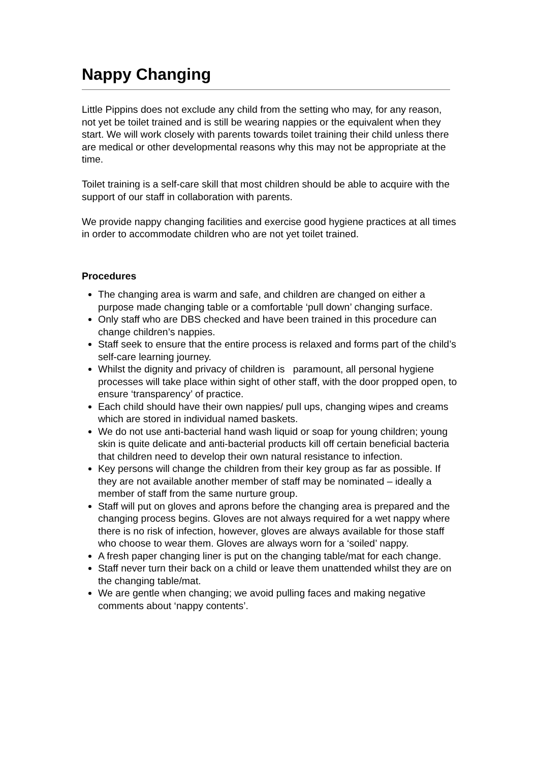Nappy Changing
Little Pippins does not exclude any child from the setting who may, for any reason, not yet be toilet trained and is still be wearing nappies or the equivalent when they start. We will work closely with parents towards toilet training their child unless there are medical or other developmental reasons why this may not be appropriate at the time.
Toilet training is a self-care skill that most children should be able to acquire with the support of our staff in collaboration with parents.
We provide nappy changing facilities and exercise good hygiene practices at all times in order to accommodate children who are not yet toilet trained.
Procedures
The changing area is warm and safe, and children are changed on either a purpose made changing table or a comfortable ‘pull down’ changing surface.
Only staff who are DBS checked and have been trained in this procedure can change children’s nappies.
Staff seek to ensure that the entire process is relaxed and forms part of the child’s self-care learning journey.
Whilst the dignity and privacy of children is paramount, all personal hygiene processes will take place within sight of other staff, with the door propped open, to ensure ‘transparency’ of practice.
Each child should have their own nappies/ pull ups, changing wipes and creams which are stored in individual named baskets.
We do not use anti-bacterial hand wash liquid or soap for young children; young skin is quite delicate and anti-bacterial products kill off certain beneficial bacteria that children need to develop their own natural resistance to infection.
Key persons will change the children from their key group as far as possible. If they are not available another member of staff may be nominated – ideally a member of staff from the same nurture group.
Staff will put on gloves and aprons before the changing area is prepared and the changing process begins. Gloves are not always required for a wet nappy where there is no risk of infection, however, gloves are always available for those staff who choose to wear them. Gloves are always worn for a ‘soiled’ nappy.
A fresh paper changing liner is put on the changing table/mat for each change.
Staff never turn their back on a child or leave them unattended whilst they are on the changing table/mat.
We are gentle when changing; we avoid pulling faces and making negative comments about ‘nappy contents’.